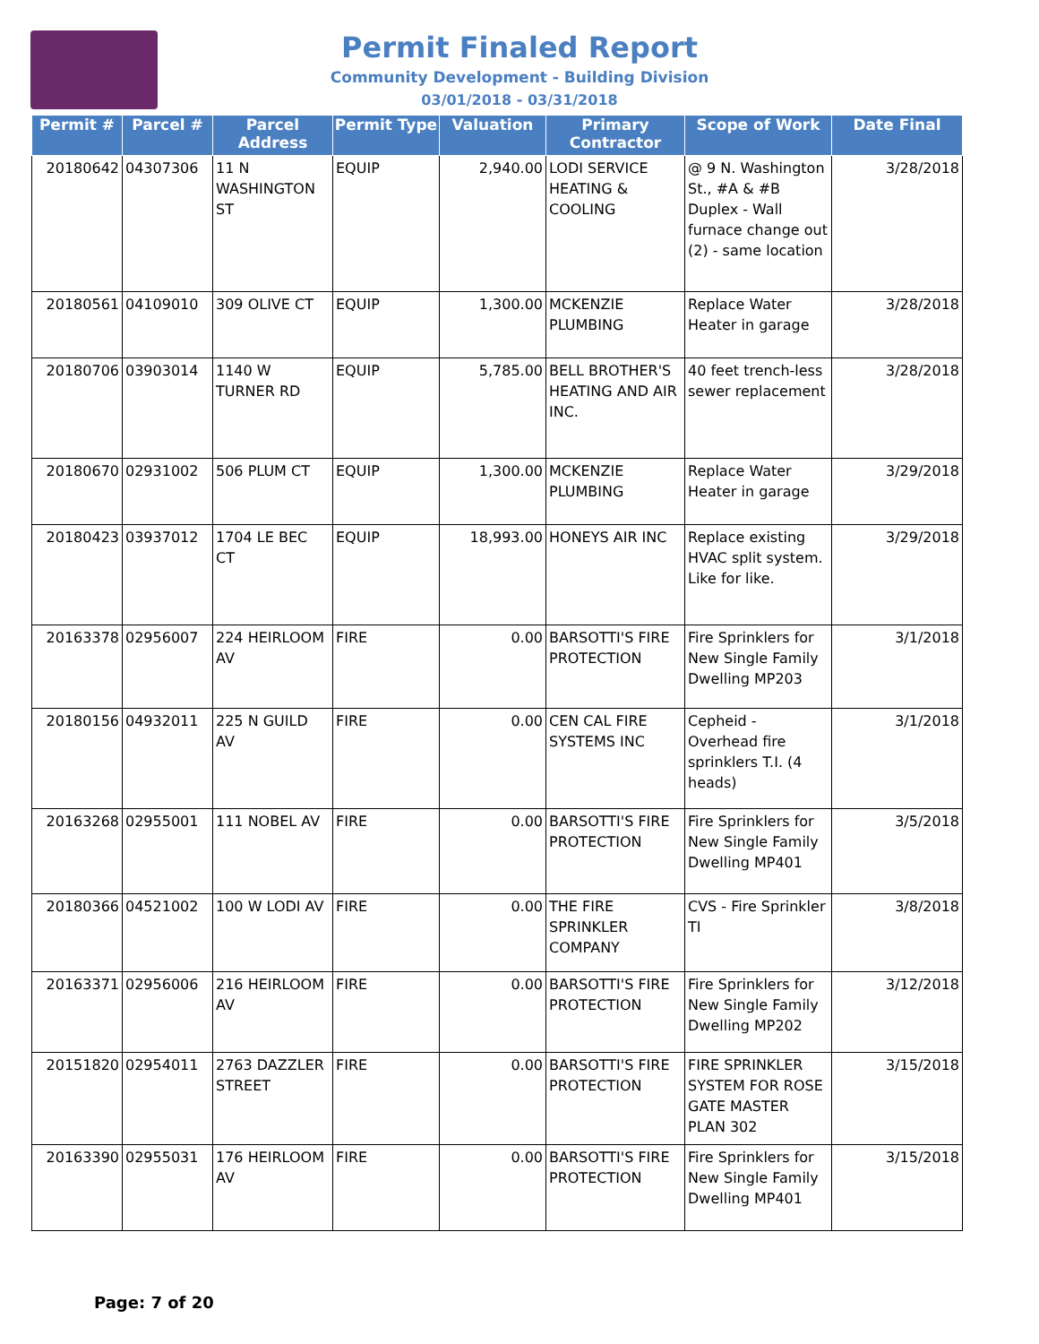Permit Finaled Report
Community Development - Building Division
03/01/2018 - 03/31/2018
| Permit # | Parcel # | Parcel Address | Permit Type | Valuation | Primary Contractor | Scope of Work | Date Final |
| --- | --- | --- | --- | --- | --- | --- | --- |
| 20180642 | 04307306 | 11 N WASHINGTON ST | EQUIP | 2,940.00 | LODI SERVICE HEATING & COOLING | @ 9 N. Washington St., #A & #B Duplex - Wall furnace change out (2) - same location | 3/28/2018 |
| 20180561 | 04109010 | 309 OLIVE CT | EQUIP | 1,300.00 | MCKENZIE PLUMBING | Replace Water Heater in garage | 3/28/2018 |
| 20180706 | 03903014 | 1140 W TURNER RD | EQUIP | 5,785.00 | BELL BROTHER'S HEATING AND AIR INC. | 40 feet trench-less sewer replacement | 3/28/2018 |
| 20180670 | 02931002 | 506 PLUM CT | EQUIP | 1,300.00 | MCKENZIE PLUMBING | Replace Water Heater in garage | 3/29/2018 |
| 20180423 | 03937012 | 1704 LE BEC CT | EQUIP | 18,993.00 | HONEYS AIR INC | Replace existing HVAC split system. Like for like. | 3/29/2018 |
| 20163378 | 02956007 | 224 HEIRLOOM AV | FIRE | 0.00 | BARSOTTI'S FIRE PROTECTION | Fire Sprinklers for New Single Family Dwelling MP203 | 3/1/2018 |
| 20180156 | 04932011 | 225 N GUILD AV | FIRE | 0.00 | CEN CAL FIRE SYSTEMS INC | Cepheid - Overhead fire sprinklers T.I. (4 heads) | 3/1/2018 |
| 20163268 | 02955001 | 111 NOBEL AV | FIRE | 0.00 | BARSOTTI'S FIRE PROTECTION | Fire Sprinklers for New Single Family Dwelling MP401 | 3/5/2018 |
| 20180366 | 04521002 | 100 W LODI AV | FIRE | 0.00 | THE FIRE SPRINKLER COMPANY | CVS - Fire Sprinkler TI | 3/8/2018 |
| 20163371 | 02956006 | 216 HEIRLOOM AV | FIRE | 0.00 | BARSOTTI'S FIRE PROTECTION | Fire Sprinklers for New Single Family Dwelling MP202 | 3/12/2018 |
| 20151820 | 02954011 | 2763 DAZZLER STREET | FIRE | 0.00 | BARSOTTI'S FIRE PROTECTION | FIRE SPRINKLER SYSTEM FOR ROSE GATE MASTER PLAN 302 | 3/15/2018 |
| 20163390 | 02955031 | 176 HEIRLOOM AV | FIRE | 0.00 | BARSOTTI'S FIRE PROTECTION | Fire Sprinklers for New Single Family Dwelling MP401 | 3/15/2018 |
Page: 7 of 20